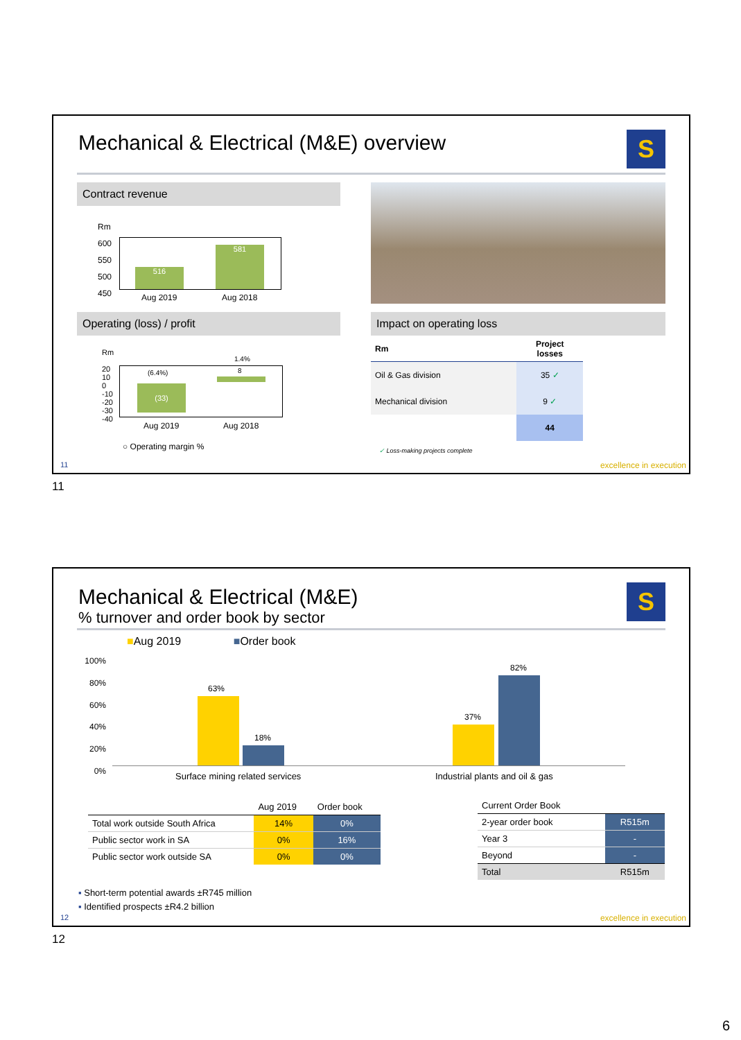Mechanical & Electrical (M&E) overview
S
Contract revenue
Rm
600
550
500
450
516 581
Aug 2019 Aug 2018
Operating (loss) / profit
Rm
20
10
0
-10
-20
-30
-40
(33)
(6.4%) 8
1.4%
Aug 2019 Aug 2018
○ Operating margin %
Impact on operating loss
| Rm | Project losses |
| --- | --- |
| Oil & Gas division | 35 ✓ |
| Mechanical division | 9 ✓ |
| | 44 |
✓ Loss-making projects complete
11 excellence in execution
11
Mechanical & Electrical (M&E)
% turnover and order book by sector
S
■Aug 2019 ■Order book
100%
80%
60%
40%
20%
0%
63%
18%
37%
82%
Surface mining related services
Industrial plants and oil & gas
| | Aug 2019 | Order book |
| Total work outside South Africa | 14% | 0% |
| Public sector work in SA | 0% | 16% |
| Public sector work outside SA | 0% | 0% |
| Current Order Book | |
| 2-year order book | R515m |
| Year 3 | - |
| Beyond | - |
| Total | R515m |
▪ Short-term potential awards ±R745 million
▪ Identified prospects ±R4.2 billion
12 excellence in execution
12
6